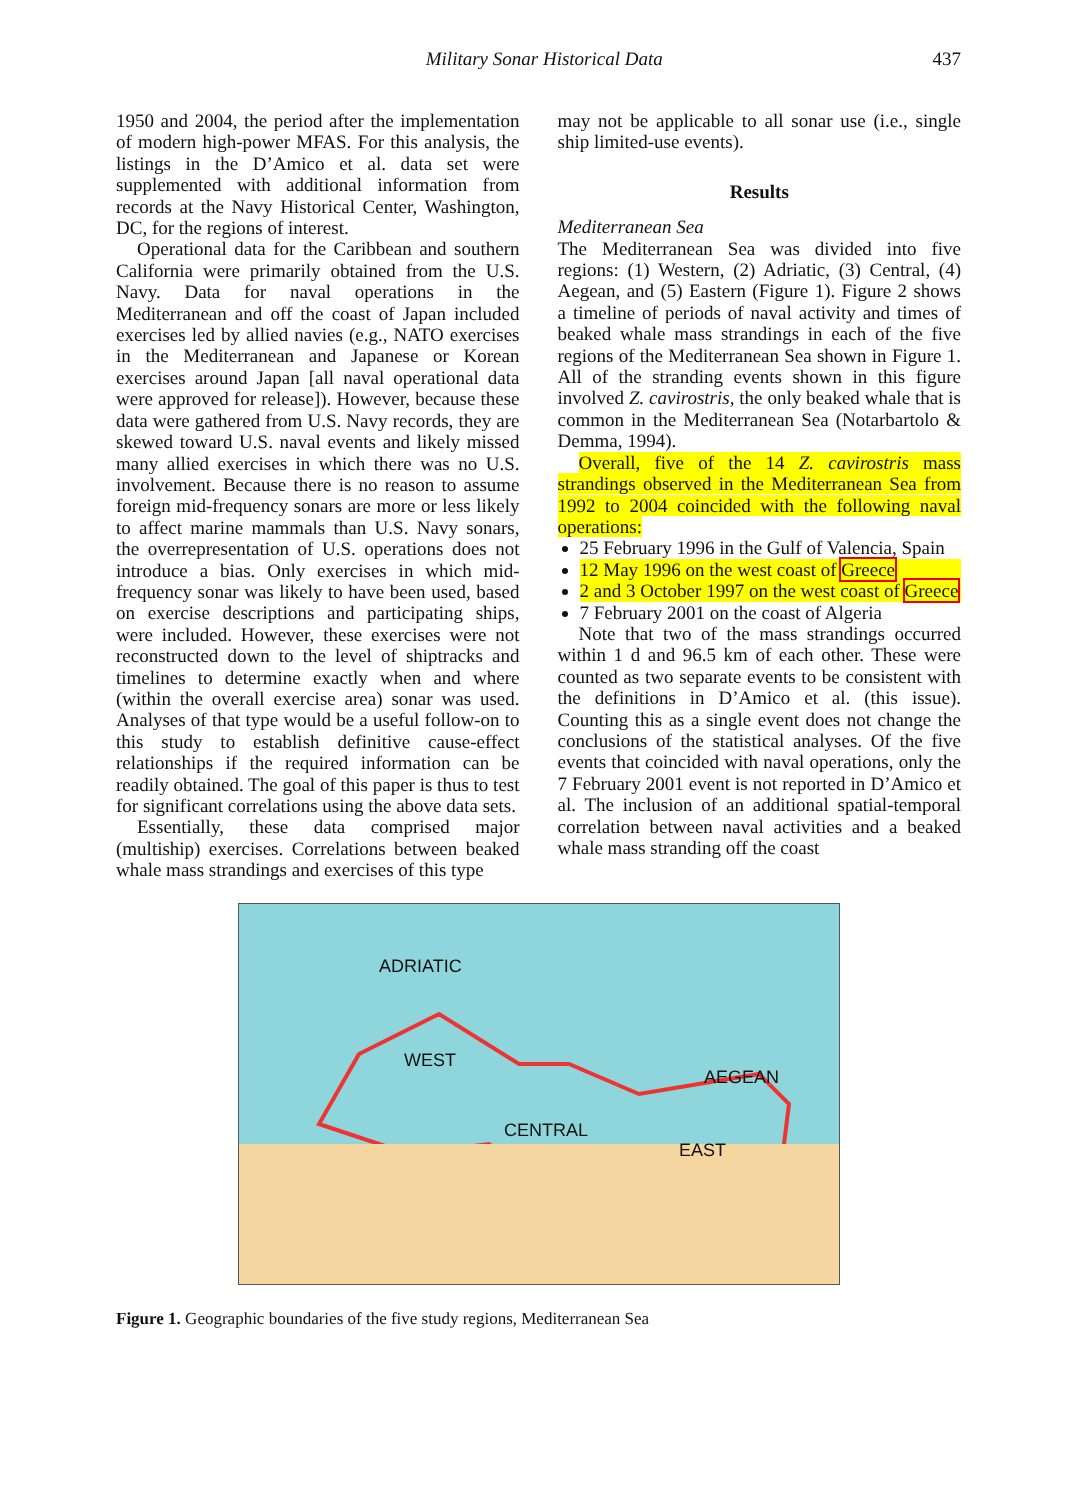Military Sonar Historical Data 437
1950 and 2004, the period after the implementation of modern high-power MFAS. For this analysis, the listings in the D’Amico et al. data set were supplemented with additional information from records at the Navy Historical Center, Washington, DC, for the regions of interest.
Operational data for the Caribbean and southern California were primarily obtained from the U.S. Navy. Data for naval operations in the Mediterranean and off the coast of Japan included exercises led by allied navies (e.g., NATO exercises in the Mediterranean and Japanese or Korean exercises around Japan [all naval operational data were approved for release]). However, because these data were gathered from U.S. Navy records, they are skewed toward U.S. naval events and likely missed many allied exercises in which there was no U.S. involvement. Because there is no reason to assume foreign mid-frequency sonars are more or less likely to affect marine mammals than U.S. Navy sonars, the overrepresentation of U.S. operations does not introduce a bias. Only exercises in which mid-frequency sonar was likely to have been used, based on exercise descriptions and participating ships, were included. However, these exercises were not reconstructed down to the level of shiptracks and timelines to determine exactly when and where (within the overall exercise area) sonar was used. Analyses of that type would be a useful follow-on to this study to establish definitive cause-effect relationships if the required information can be readily obtained. The goal of this paper is thus to test for significant correlations using the above data sets.
Essentially, these data comprised major (multiship) exercises. Correlations between beaked whale mass strandings and exercises of this type
may not be applicable to all sonar use (i.e., single ship limited-use events).
Results
Mediterranean Sea
The Mediterranean Sea was divided into five regions: (1) Western, (2) Adriatic, (3) Central, (4) Aegean, and (5) Eastern (Figure 1). Figure 2 shows a timeline of periods of naval activity and times of beaked whale mass strandings in each of the five regions of the Mediterranean Sea shown in Figure 1. All of the stranding events shown in this figure involved Z. cavirostris, the only beaked whale that is common in the Mediterranean Sea (Notarbartolo & Demma, 1994).
Overall, five of the 14 Z. cavirostris mass strandings observed in the Mediterranean Sea from 1992 to 2004 coincided with the following naval operations:
25 February 1996 in the Gulf of Valencia, Spain
12 May 1996 on the west coast of Greece
2 and 3 October 1997 on the west coast of Greece
7 February 2001 on the coast of Algeria
Note that two of the mass strandings occurred within 1 d and 96.5 km of each other. These were counted as two separate events to be consistent with the definitions in D’Amico et al. (this issue). Counting this as a single event does not change the conclusions of the statistical analyses. Of the five events that coincided with naval operations, only the 7 February 2001 event is not reported in D’Amico et al. The inclusion of an additional spatial-temporal correlation between naval activities and a beaked whale mass stranding off the coast
ADRIATIC
WEST
AEGEAN
CENTRAL
EAST
Figure 1. Geographic boundaries of the five study regions, Mediterranean Sea